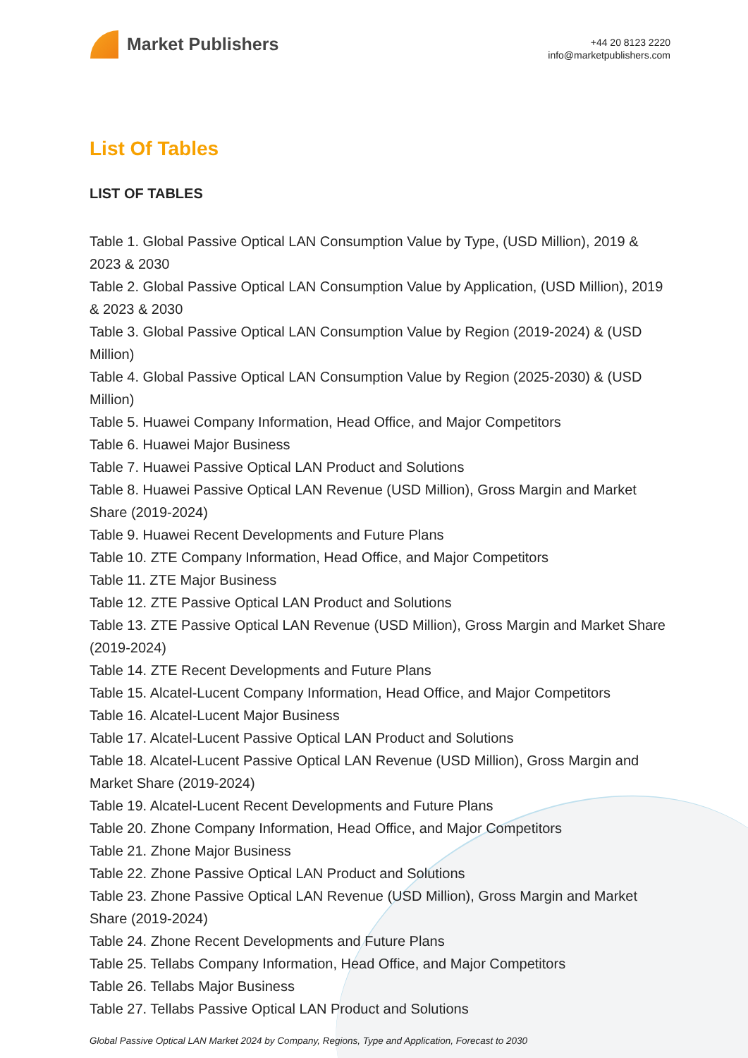Market Publishers
+44 20 8123 2220
info@marketpublishers.com
List Of Tables
LIST OF TABLES
Table 1. Global Passive Optical LAN Consumption Value by Type, (USD Million), 2019 & 2023 & 2030
Table 2. Global Passive Optical LAN Consumption Value by Application, (USD Million), 2019 & 2023 & 2030
Table 3. Global Passive Optical LAN Consumption Value by Region (2019-2024) & (USD Million)
Table 4. Global Passive Optical LAN Consumption Value by Region (2025-2030) & (USD Million)
Table 5. Huawei Company Information, Head Office, and Major Competitors
Table 6. Huawei Major Business
Table 7. Huawei Passive Optical LAN Product and Solutions
Table 8. Huawei Passive Optical LAN Revenue (USD Million), Gross Margin and Market Share (2019-2024)
Table 9. Huawei Recent Developments and Future Plans
Table 10. ZTE Company Information, Head Office, and Major Competitors
Table 11. ZTE Major Business
Table 12. ZTE Passive Optical LAN Product and Solutions
Table 13. ZTE Passive Optical LAN Revenue (USD Million), Gross Margin and Market Share (2019-2024)
Table 14. ZTE Recent Developments and Future Plans
Table 15. Alcatel-Lucent Company Information, Head Office, and Major Competitors
Table 16. Alcatel-Lucent Major Business
Table 17. Alcatel-Lucent Passive Optical LAN Product and Solutions
Table 18. Alcatel-Lucent Passive Optical LAN Revenue (USD Million), Gross Margin and Market Share (2019-2024)
Table 19. Alcatel-Lucent Recent Developments and Future Plans
Table 20. Zhone Company Information, Head Office, and Major Competitors
Table 21. Zhone Major Business
Table 22. Zhone Passive Optical LAN Product and Solutions
Table 23. Zhone Passive Optical LAN Revenue (USD Million), Gross Margin and Market Share (2019-2024)
Table 24. Zhone Recent Developments and Future Plans
Table 25. Tellabs Company Information, Head Office, and Major Competitors
Table 26. Tellabs Major Business
Table 27. Tellabs Passive Optical LAN Product and Solutions
Global Passive Optical LAN Market 2024 by Company, Regions, Type and Application, Forecast to 2030